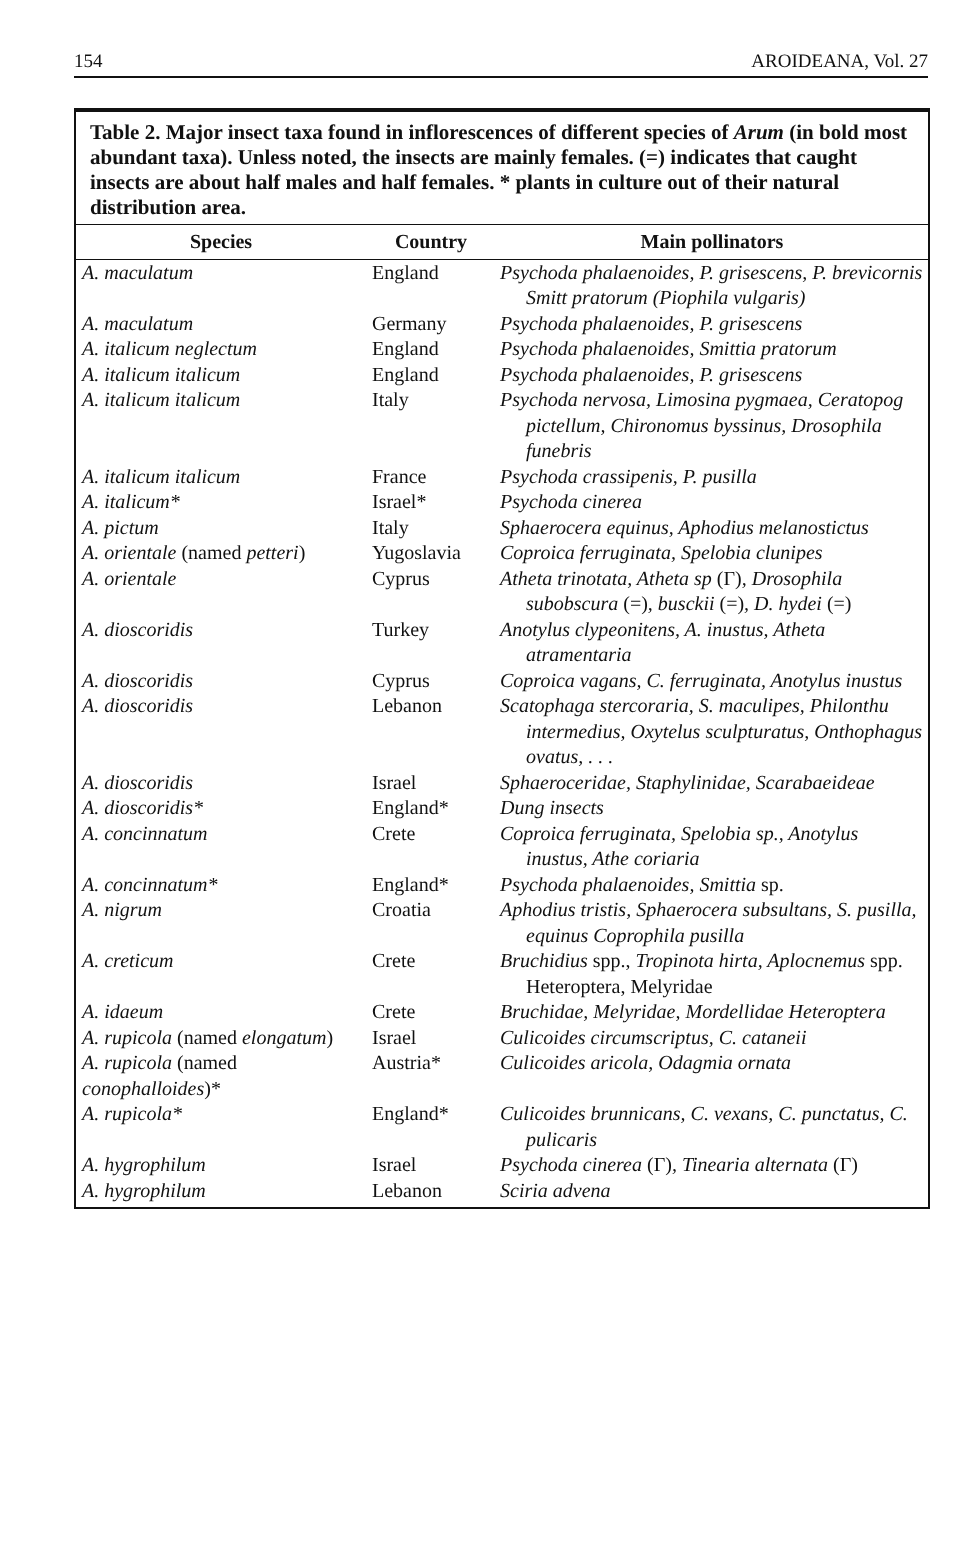154 AROIDEANA, Vol. 27
Table 2. Major insect taxa found in inflorescences of different species of Arum (in bold most abundant taxa). Unless noted, the insects are mainly females. (=) indicates that caught insects are about half males and half females. * plants in culture out of their natural distribution area.
| Species | Country | Main pollinators |
| --- | --- | --- |
| A. maculatum | England | Psychoda phalaenoides, P. grisescens, P. brevicornis Smitt pratorum (Piophila vulgaris) |
| A. maculatum | Germany | Psychoda phalaenoides, P. grisescens |
| A. italicum neglectum | England | Psychoda phalaenoides, Smittia pratorum |
| A. italicum italicum | England | Psychoda phalaenoides, P. grisescens |
| A. italicum italicum | Italy | Psychoda nervosa, Limosina pygmaea, Ceratopog pictellum, Chironomus byssinus, Drosophila funebris |
| A. italicum italicum | France | Psychoda crassipenis, P. pusilla |
| A. italicum* | Israel* | Psychoda cinerea |
| A. pictum | Italy | Sphaerocera equinus, Aphodius melanostictus |
| A. orientale (named petteri ) | Yugoslavia | Coproica ferruginata, Spelobia clunipes |
| A. orientale | Cyprus | Atheta trinotata, Atheta sp (Γ) , Drosophila subobscura (=) , busckii (=) , D. hydei (=) |
| A. dioscoridis | Turkey | Anotylus clypeonitens, A. inustus, Atheta atramentaria |
| A. dioscoridis | Cyprus | Coproica vagans, C. ferruginata, Anotylus inustus |
| A. dioscoridis | Lebanon | Scatophaga stercoraria, S. maculipes, Philonthu intermedius, Oxytelus sculpturatus, Onthophagus ovatus, . . . |
| A. dioscoridis | Israel | Sphaeroceridae, Staphylinidae, Scarabaeideae |
| A. dioscoridis* | England* | Dung insects |
| A. concinnatum | Crete | Coproica ferruginata, Spelobia sp., Anotylus inustus, Athe coriaria |
| A. concinnatum* | England* | Psychoda phalaenoides, Smittia sp. |
| A. nigrum | Croatia | Aphodius tristis, Sphaerocera subsultans, S. pusilla, equinus Coprophila pusilla |
| A. creticum | Crete | Bruchidius spp., Tropinota hirta, Aplocnemus spp. Heteroptera, Melyridae |
| A. idaeum | Crete | Bruchidae, Melyridae, Mordellidae Heteroptera |
| A. rupicola (named elongatum ) | Israel | Culicoides circumscriptus, C. cataneii |
| A. rupicola (named conophalloides )* | Austria* | Culicoides aricola, Odagmia ornata |
| A. rupicola* | England* | Culicoides brunnicans, C. vexans, C. punctatus, C. pulicaris |
| A. hygrophilum | Israel | Psychoda cinerea (Γ) , Tinearia alternata (Γ) |
| A. hygrophilum | Lebanon | Sciria advena |